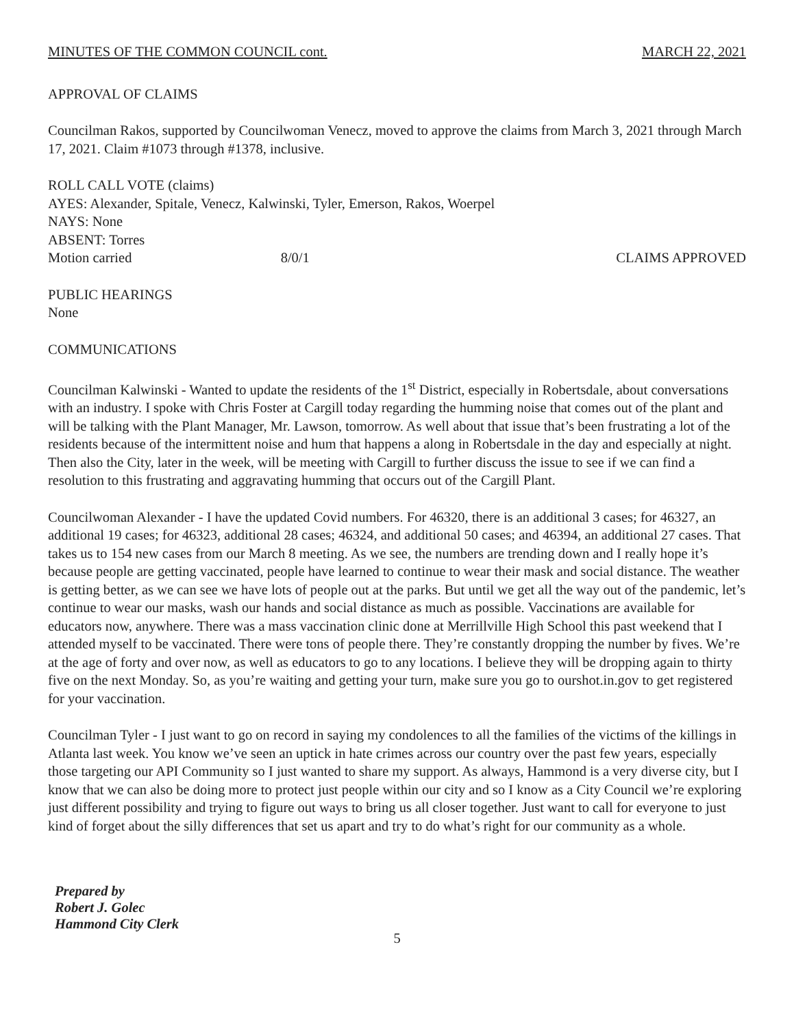MINUTES OF THE COMMON COUNCIL cont. MARCH 22, 2021
APPROVAL OF CLAIMS
Councilman Rakos, supported by Councilwoman Venecz, moved to approve the claims from March 3, 2021 through March 17, 2021. Claim #1073 through #1378, inclusive.
ROLL CALL VOTE (claims)
AYES: Alexander, Spitale, Venecz, Kalwinski, Tyler, Emerson, Rakos, Woerpel
NAYS: None
ABSENT: Torres
Motion carried 8/0/1 CLAIMS APPROVED
PUBLIC HEARINGS
None
COMMUNICATIONS
Councilman Kalwinski - Wanted to update the residents of the 1<sup>st</sup> District, especially in Robertsdale, about conversations with an industry. I spoke with Chris Foster at Cargill today regarding the humming noise that comes out of the plant and will be talking with the Plant Manager, Mr. Lawson, tomorrow. As well about that issue that’s been frustrating a lot of the residents because of the intermittent noise and hum that happens a along in Robertsdale in the day and especially at night. Then also the City, later in the week, will be meeting with Cargill to further discuss the issue to see if we can find a resolution to this frustrating and aggravating humming that occurs out of the Cargill Plant.
Councilwoman Alexander - I have the updated Covid numbers. For 46320, there is an additional 3 cases; for 46327, an additional 19 cases; for 46323, additional 28 cases; 46324, and additional 50 cases; and 46394, an additional 27 cases. That takes us to 154 new cases from our March 8 meeting. As we see, the numbers are trending down and I really hope it’s because people are getting vaccinated, people have learned to continue to wear their mask and social distance. The weather is getting better, as we can see we have lots of people out at the parks. But until we get all the way out of the pandemic, let’s continue to wear our masks, wash our hands and social distance as much as possible. Vaccinations are available for educators now, anywhere. There was a mass vaccination clinic done at Merrillville High School this past weekend that I attended myself to be vaccinated. There were tons of people there. They’re constantly dropping the number by fives. We’re at the age of forty and over now, as well as educators to go to any locations. I believe they will be dropping again to thirty five on the next Monday. So, as you’re waiting and getting your turn, make sure you go to ourshot.in.gov to get registered for your vaccination.
Councilman Tyler - I just want to go on record in saying my condolences to all the families of the victims of the killings in Atlanta last week. You know we’ve seen an uptick in hate crimes across our country over the past few years, especially those targeting our API Community so I just wanted to share my support. As always, Hammond is a very diverse city, but I know that we can also be doing more to protect just people within our city and so I know as a City Council we’re exploring just different possibility and trying to figure out ways to bring us all closer together. Just want to call for everyone to just kind of forget about the silly differences that set us apart and try to do what’s right for our community as a whole.
Prepared by
Robert J. Golec
Hammond City Clerk
5